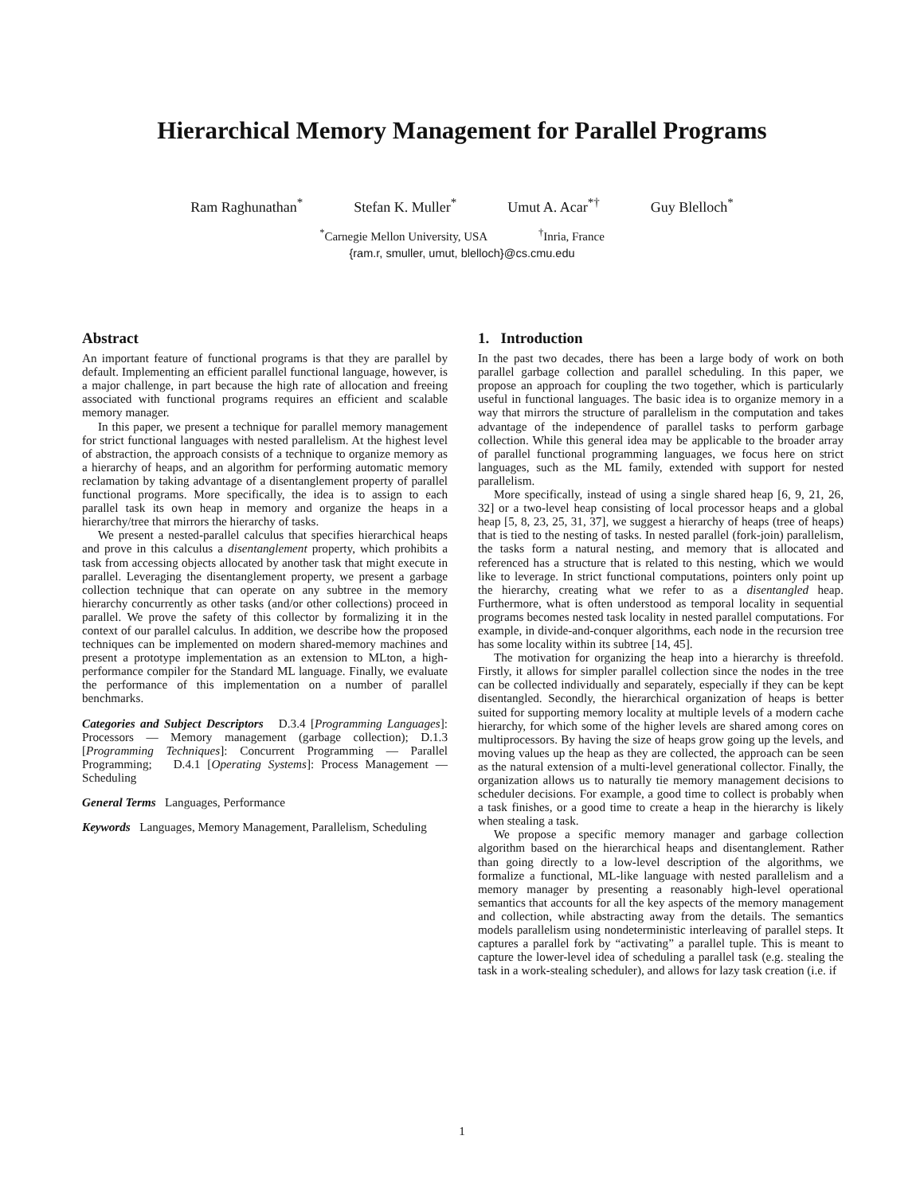Hierarchical Memory Management for Parallel Programs
Ram Raghunathan<sup>*</sup> Stefan K. Muller<sup>*</sup> Umut A. Acar<sup>*†</sup> Guy Blelloch<sup>*</sup>
<sup>*</sup> Carnegie Mellon University, USA <sup>†</sup>Inria, France
{ram.r, smuller, umut, blelloch}@cs.cmu.edu
Abstract
An important feature of functional programs is that they are parallel by default. Implementing an efficient parallel functional language, however, is a major challenge, in part because the high rate of allocation and freeing associated with functional programs requires an efficient and scalable memory manager.
In this paper, we present a technique for parallel memory management for strict functional languages with nested parallelism. At the highest level of abstraction, the approach consists of a technique to organize memory as a hierarchy of heaps, and an algorithm for performing automatic memory reclamation by taking advantage of a disentanglement property of parallel functional programs. More specifically, the idea is to assign to each parallel task its own heap in memory and organize the heaps in a hierarchy/tree that mirrors the hierarchy of tasks.
We present a nested-parallel calculus that specifies hierarchical heaps and prove in this calculus a disentanglement property, which prohibits a task from accessing objects allocated by another task that might execute in parallel. Leveraging the disentanglement property, we present a garbage collection technique that can operate on any subtree in the memory hierarchy concurrently as other tasks (and/or other collections) proceed in parallel. We prove the safety of this collector by formalizing it in the context of our parallel calculus. In addition, we describe how the proposed techniques can be implemented on modern shared-memory machines and present a prototype implementation as an extension to MLton, a high-performance compiler for the Standard ML language. Finally, we evaluate the performance of this implementation on a number of parallel benchmarks.
Categories and Subject Descriptors D.3.4 [Programming Languages]: Processors — Memory management (garbage collection); D.1.3 [Programming Techniques]: Concurrent Programming — Parallel Programming; D.4.1 [Operating Systems]: Process Management — Scheduling
General Terms Languages, Performance
Keywords Languages, Memory Management, Parallelism, Scheduling
1. Introduction
In the past two decades, there has been a large body of work on both parallel garbage collection and parallel scheduling. In this paper, we propose an approach for coupling the two together, which is particularly useful in functional languages. The basic idea is to organize memory in a way that mirrors the structure of parallelism in the computation and takes advantage of the independence of parallel tasks to perform garbage collection. While this general idea may be applicable to the broader array of parallel functional programming languages, we focus here on strict languages, such as the ML family, extended with support for nested parallelism.
More specifically, instead of using a single shared heap [6, 9, 21, 26, 32] or a two-level heap consisting of local processor heaps and a global heap [5, 8, 23, 25, 31, 37], we suggest a hierarchy of heaps (tree of heaps) that is tied to the nesting of tasks. In nested parallel (fork-join) parallelism, the tasks form a natural nesting, and memory that is allocated and referenced has a structure that is related to this nesting, which we would like to leverage. In strict functional computations, pointers only point up the hierarchy, creating what we refer to as a disentangled heap. Furthermore, what is often understood as temporal locality in sequential programs becomes nested task locality in nested parallel computations. For example, in divide-and-conquer algorithms, each node in the recursion tree has some locality within its subtree [14, 45].
The motivation for organizing the heap into a hierarchy is threefold. Firstly, it allows for simpler parallel collection since the nodes in the tree can be collected individually and separately, especially if they can be kept disentangled. Secondly, the hierarchical organization of heaps is better suited for supporting memory locality at multiple levels of a modern cache hierarchy, for which some of the higher levels are shared among cores on multiprocessors. By having the size of heaps grow going up the levels, and moving values up the heap as they are collected, the approach can be seen as the natural extension of a multi-level generational collector. Finally, the organization allows us to naturally tie memory management decisions to scheduler decisions. For example, a good time to collect is probably when a task finishes, or a good time to create a heap in the hierarchy is likely when stealing a task.
We propose a specific memory manager and garbage collection algorithm based on the hierarchical heaps and disentanglement. Rather than going directly to a low-level description of the algorithms, we formalize a functional, ML-like language with nested parallelism and a memory manager by presenting a reasonably high-level operational semantics that accounts for all the key aspects of the memory management and collection, while abstracting away from the details. The semantics models parallelism using nondeterministic interleaving of parallel steps. It captures a parallel fork by “activating” a parallel tuple. This is meant to capture the lower-level idea of scheduling a parallel task (e.g. stealing the task in a work-stealing scheduler), and allows for lazy task creation (i.e. if
1